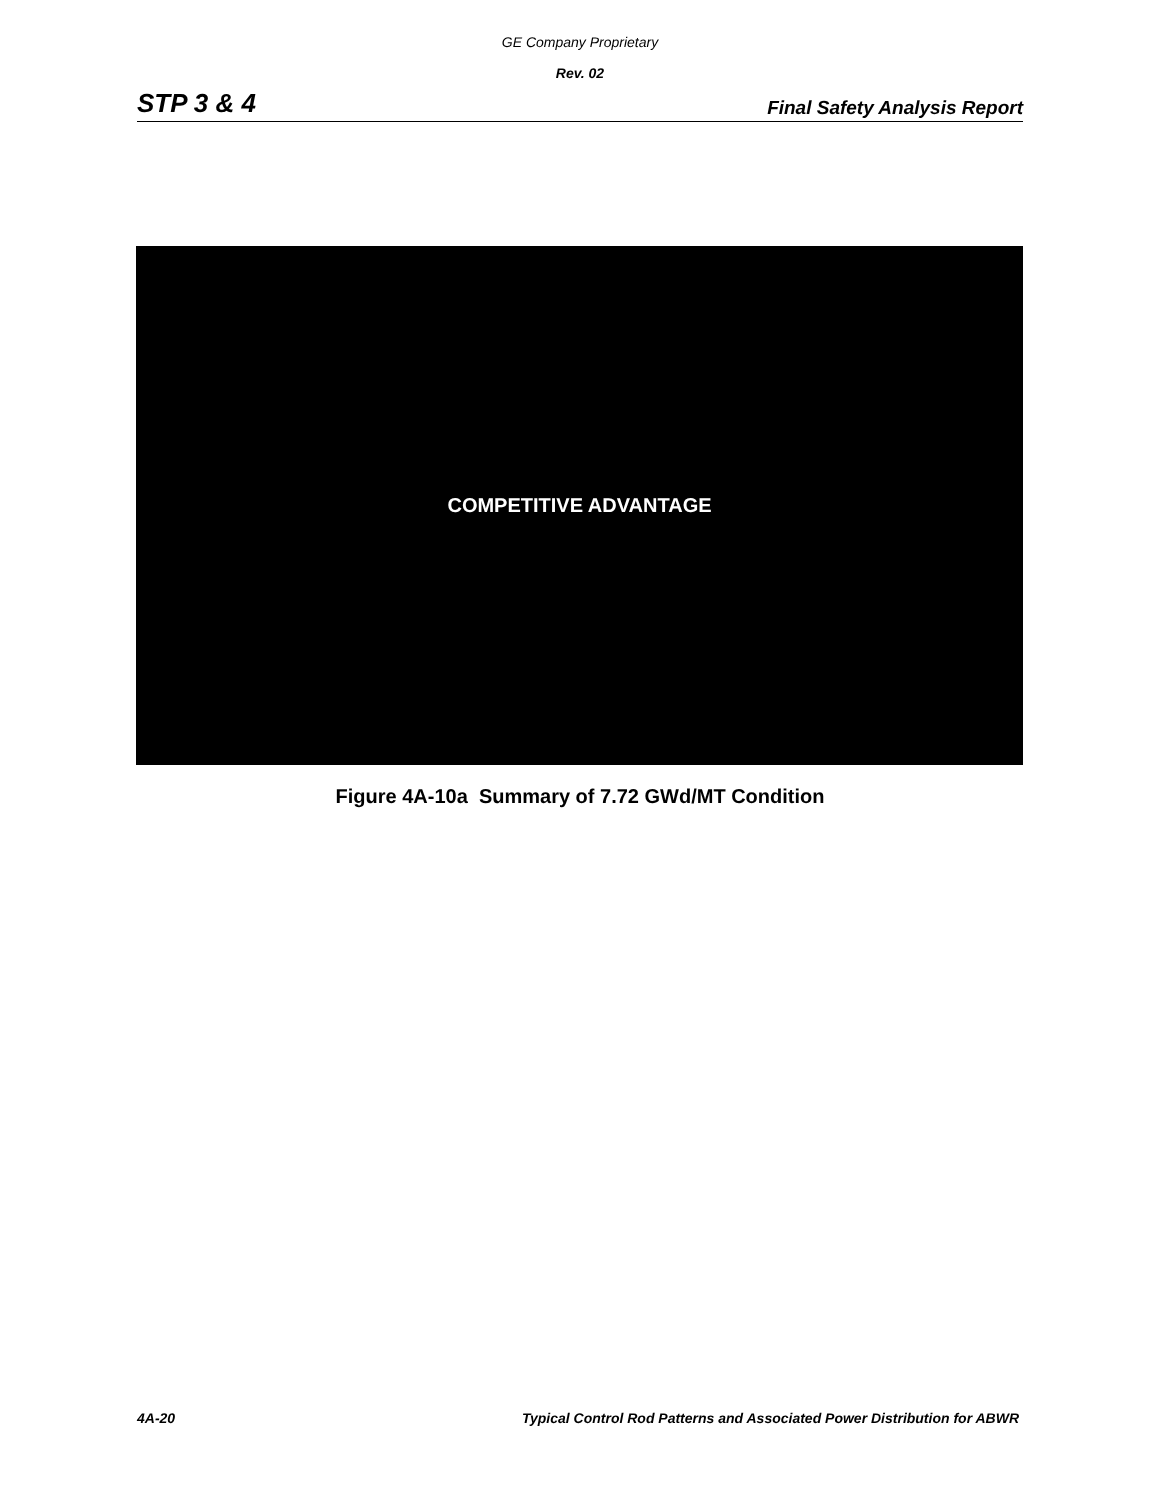GE Company Proprietary
Rev. 02
STP 3 & 4 Final Safety Analysis Report
COMPETITIVE ADVANTAGE
Figure 4A-10a Summary of 7.72 GWd/MT Condition
4A-20 Typical Control Rod Patterns and Associated Power Distribution for ABWR